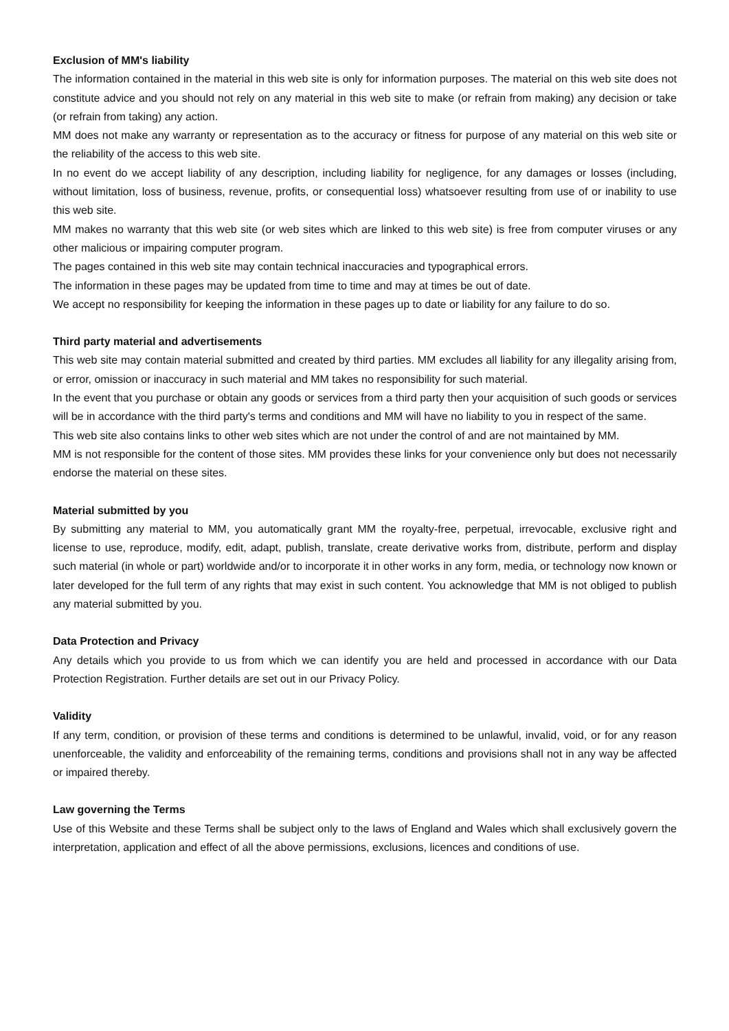Exclusion of MM's liability
The information contained in the material in this web site is only for information purposes. The material on this web site does not constitute advice and you should not rely on any material in this web site to make (or refrain from making) any decision or take (or refrain from taking) any action.
MM does not make any warranty or representation as to the accuracy or fitness for purpose of any material on this web site or the reliability of the access to this web site.
In no event do we accept liability of any description, including liability for negligence, for any damages or losses (including, without limitation, loss of business, revenue, profits, or consequential loss) whatsoever resulting from use of or inability to use this web site.
MM makes no warranty that this web site (or web sites which are linked to this web site) is free from computer viruses or any other malicious or impairing computer program.
The pages contained in this web site may contain technical inaccuracies and typographical errors.
The information in these pages may be updated from time to time and may at times be out of date.
We accept no responsibility for keeping the information in these pages up to date or liability for any failure to do so.
Third party material and advertisements
This web site may contain material submitted and created by third parties. MM excludes all liability for any illegality arising from, or error, omission or inaccuracy in such material and MM takes no responsibility for such material.
In the event that you purchase or obtain any goods or services from a third party then your acquisition of such goods or services will be in accordance with the third party's terms and conditions and MM will have no liability to you in respect of the same.
This web site also contains links to other web sites which are not under the control of and are not maintained by MM.
MM is not responsible for the content of those sites. MM provides these links for your convenience only but does not necessarily endorse the material on these sites.
Material submitted by you
By submitting any material to MM, you automatically grant MM the royalty-free, perpetual, irrevocable, exclusive right and license to use, reproduce, modify, edit, adapt, publish, translate, create derivative works from, distribute, perform and display such material (in whole or part) worldwide and/or to incorporate it in other works in any form, media, or technology now known or later developed for the full term of any rights that may exist in such content. You acknowledge that MM is not obliged to publish any material submitted by you.
Data Protection and Privacy
Any details which you provide to us from which we can identify you are held and processed in accordance with our Data Protection Registration. Further details are set out in our Privacy Policy.
Validity
If any term, condition, or provision of these terms and conditions is determined to be unlawful, invalid, void, or for any reason unenforceable, the validity and enforceability of the remaining terms, conditions and provisions shall not in any way be affected or impaired thereby.
Law governing the Terms
Use of this Website and these Terms shall be subject only to the laws of England and Wales which shall exclusively govern the interpretation, application and effect of all the above permissions, exclusions, licences and conditions of use.